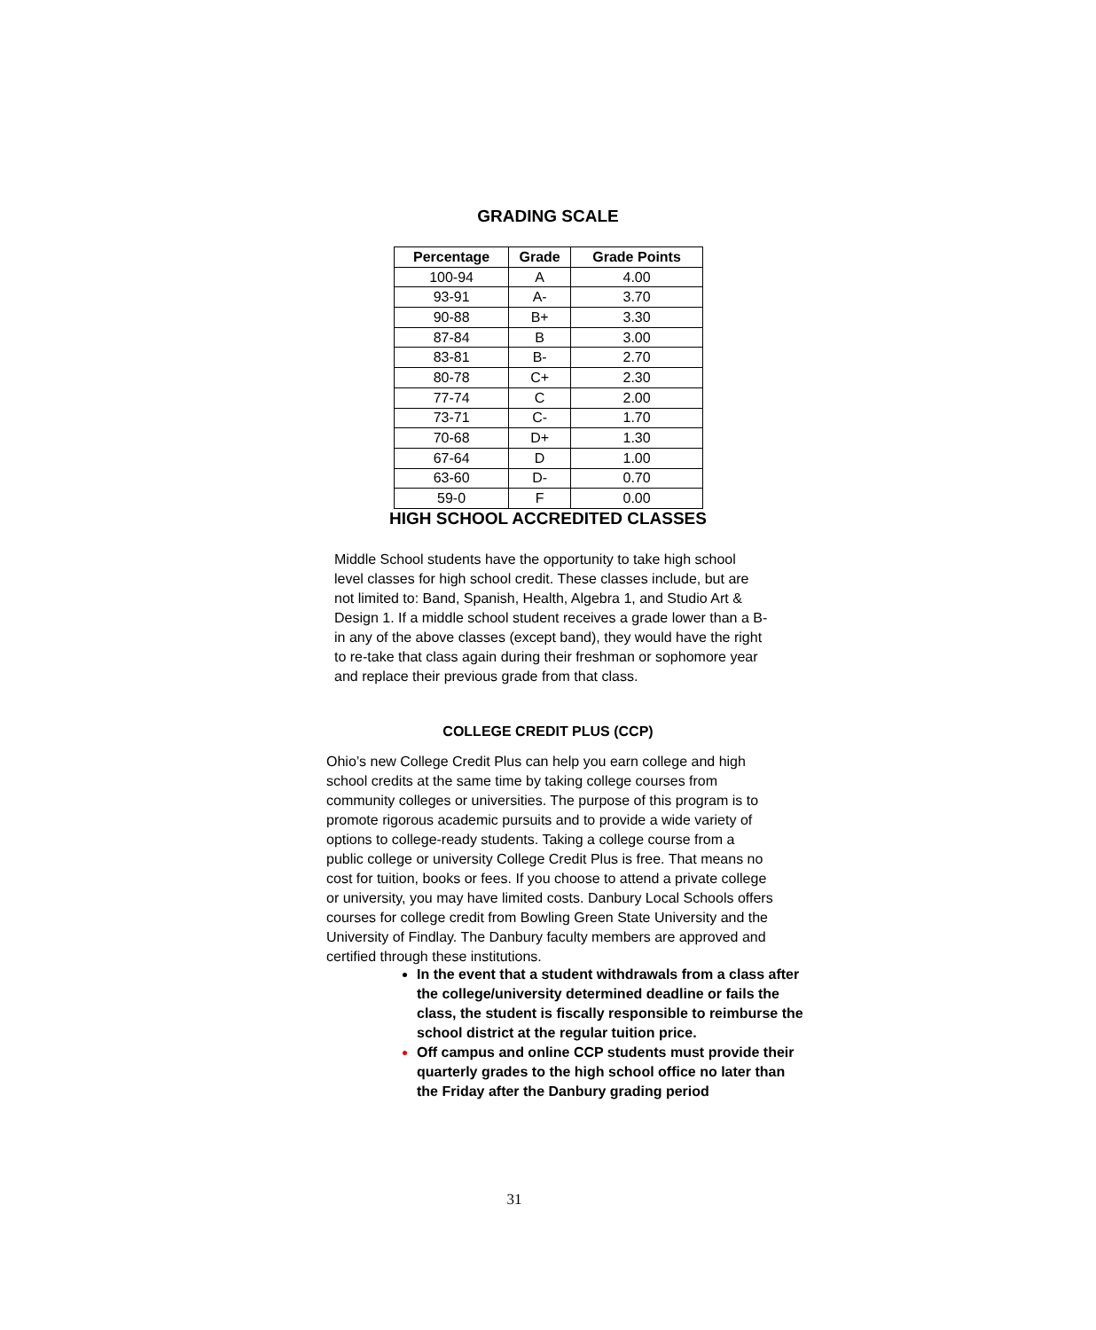GRADING SCALE
| Percentage | Grade | Grade Points |
| --- | --- | --- |
| 100-94 | A | 4.00 |
| 93-91 | A- | 3.70 |
| 90-88 | B+ | 3.30 |
| 87-84 | B | 3.00 |
| 83-81 | B- | 2.70 |
| 80-78 | C+ | 2.30 |
| 77-74 | C | 2.00 |
| 73-71 | C- | 1.70 |
| 70-68 | D+ | 1.30 |
| 67-64 | D | 1.00 |
| 63-60 | D- | 0.70 |
| 59-0 | F | 0.00 |
HIGH SCHOOL ACCREDITED CLASSES
Middle School students have the opportunity to take high school level classes for high school credit. These classes include, but are not limited to: Band, Spanish, Health, Algebra 1, and Studio Art & Design 1. If a middle school student receives a grade lower than a B- in any of the above classes (except band), they would have the right to re-take that class again during their freshman or sophomore year and replace their previous grade from that class.
COLLEGE CREDIT PLUS (CCP)
Ohio’s new College Credit Plus can help you earn college and high school credits at the same time by taking college courses from community colleges or universities. The purpose of this program is to promote rigorous academic pursuits and to provide a wide variety of options to college-ready students. Taking a college course from a public college or university College Credit Plus is free. That means no cost for tuition, books or fees. If you choose to attend a private college or university, you may have limited costs. Danbury Local Schools offers courses for college credit from Bowling Green State University and the University of Findlay. The Danbury faculty members are approved and certified through these institutions.
In the event that a student withdrawals from a class after the college/university determined deadline or fails the class, the student is fiscally responsible to reimburse the school district at the regular tuition price.
Off campus and online CCP students must provide their quarterly grades to the high school office no later than the Friday after the Danbury grading period
31